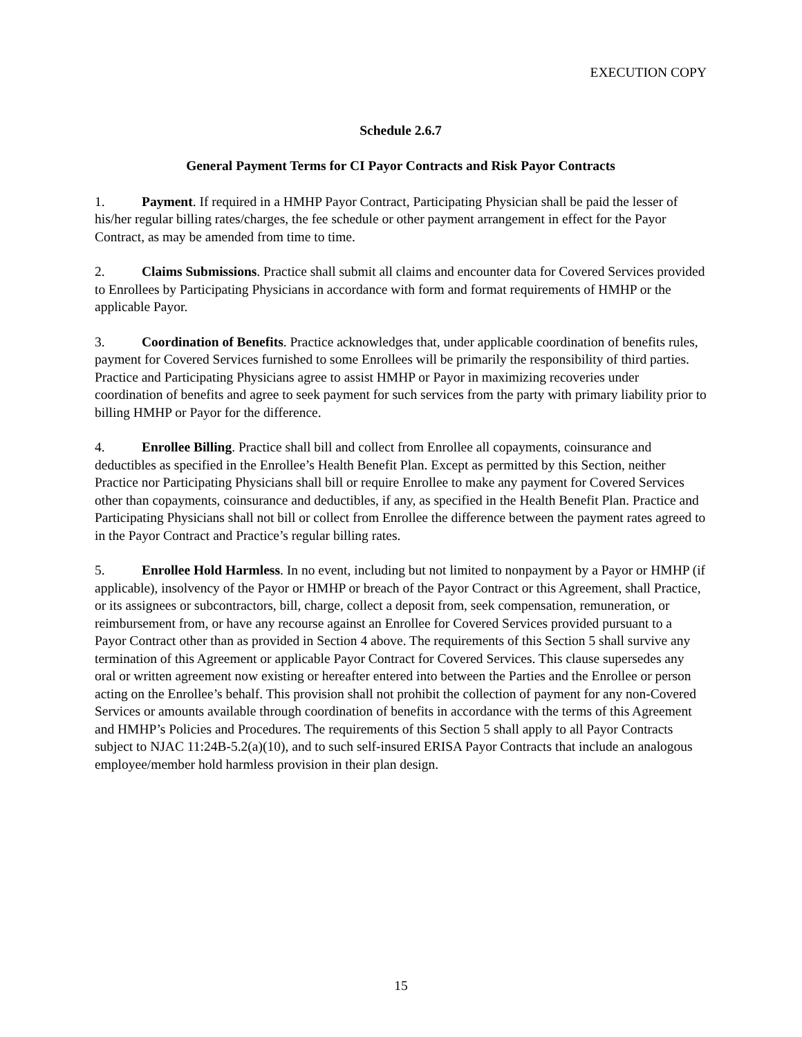EXECUTION COPY
Schedule 2.6.7
General Payment Terms for CI Payor Contracts and Risk Payor Contracts
1. Payment. If required in a HMHP Payor Contract, Participating Physician shall be paid the lesser of his/her regular billing rates/charges, the fee schedule or other payment arrangement in effect for the Payor Contract, as may be amended from time to time.
2. Claims Submissions. Practice shall submit all claims and encounter data for Covered Services provided to Enrollees by Participating Physicians in accordance with form and format requirements of HMHP or the applicable Payor.
3. Coordination of Benefits. Practice acknowledges that, under applicable coordination of benefits rules, payment for Covered Services furnished to some Enrollees will be primarily the responsibility of third parties. Practice and Participating Physicians agree to assist HMHP or Payor in maximizing recoveries under coordination of benefits and agree to seek payment for such services from the party with primary liability prior to billing HMHP or Payor for the difference.
4. Enrollee Billing. Practice shall bill and collect from Enrollee all copayments, coinsurance and deductibles as specified in the Enrollee’s Health Benefit Plan. Except as permitted by this Section, neither Practice nor Participating Physicians shall bill or require Enrollee to make any payment for Covered Services other than copayments, coinsurance and deductibles, if any, as specified in the Health Benefit Plan. Practice and Participating Physicians shall not bill or collect from Enrollee the difference between the payment rates agreed to in the Payor Contract and Practice’s regular billing rates.
5. Enrollee Hold Harmless. In no event, including but not limited to nonpayment by a Payor or HMHP (if applicable), insolvency of the Payor or HMHP or breach of the Payor Contract or this Agreement, shall Practice, or its assignees or subcontractors, bill, charge, collect a deposit from, seek compensation, remuneration, or reimbursement from, or have any recourse against an Enrollee for Covered Services provided pursuant to a Payor Contract other than as provided in Section 4 above. The requirements of this Section 5 shall survive any termination of this Agreement or applicable Payor Contract for Covered Services. This clause supersedes any oral or written agreement now existing or hereafter entered into between the Parties and the Enrollee or person acting on the Enrollee’s behalf. This provision shall not prohibit the collection of payment for any non-Covered Services or amounts available through coordination of benefits in accordance with the terms of this Agreement and HMHP’s Policies and Procedures. The requirements of this Section 5 shall apply to all Payor Contracts subject to NJAC 11:24B-5.2(a)(10), and to such self-insured ERISA Payor Contracts that include an analogous employee/member hold harmless provision in their plan design.
15